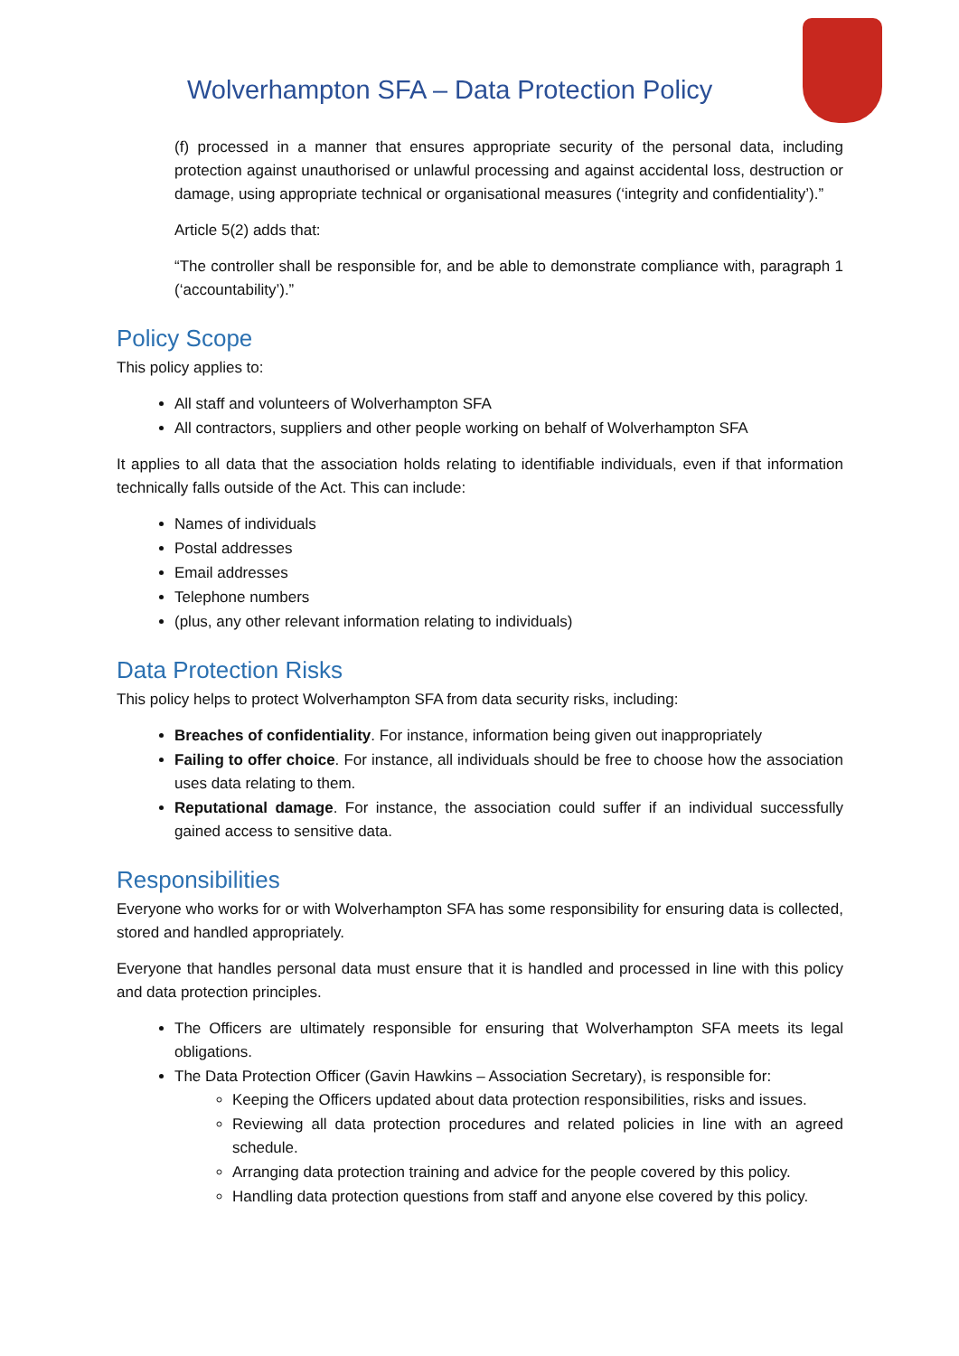Wolverhampton SFA – Data Protection Policy
(f) processed in a manner that ensures appropriate security of the personal data, including protection against unauthorised or unlawful processing and against accidental loss, destruction or damage, using appropriate technical or organisational measures (‘integrity and confidentiality’).”
Article 5(2) adds that:
“The controller shall be responsible for, and be able to demonstrate compliance with, paragraph 1 (‘accountability’).”
Policy Scope
This policy applies to:
All staff and volunteers of Wolverhampton SFA
All contractors, suppliers and other people working on behalf of Wolverhampton SFA
It applies to all data that the association holds relating to identifiable individuals, even if that information technically falls outside of the Act. This can include:
Names of individuals
Postal addresses
Email addresses
Telephone numbers
(plus, any other relevant information relating to individuals)
Data Protection Risks
This policy helps to protect Wolverhampton SFA from data security risks, including:
Breaches of confidentiality. For instance, information being given out inappropriately
Failing to offer choice. For instance, all individuals should be free to choose how the association uses data relating to them.
Reputational damage. For instance, the association could suffer if an individual successfully gained access to sensitive data.
Responsibilities
Everyone who works for or with Wolverhampton SFA has some responsibility for ensuring data is collected, stored and handled appropriately.
Everyone that handles personal data must ensure that it is handled and processed in line with this policy and data protection principles.
The Officers are ultimately responsible for ensuring that Wolverhampton SFA meets its legal obligations.
The Data Protection Officer (Gavin Hawkins – Association Secretary), is responsible for:
Keeping the Officers updated about data protection responsibilities, risks and issues.
Reviewing all data protection procedures and related policies in line with an agreed schedule.
Arranging data protection training and advice for the people covered by this policy.
Handling data protection questions from staff and anyone else covered by this policy.